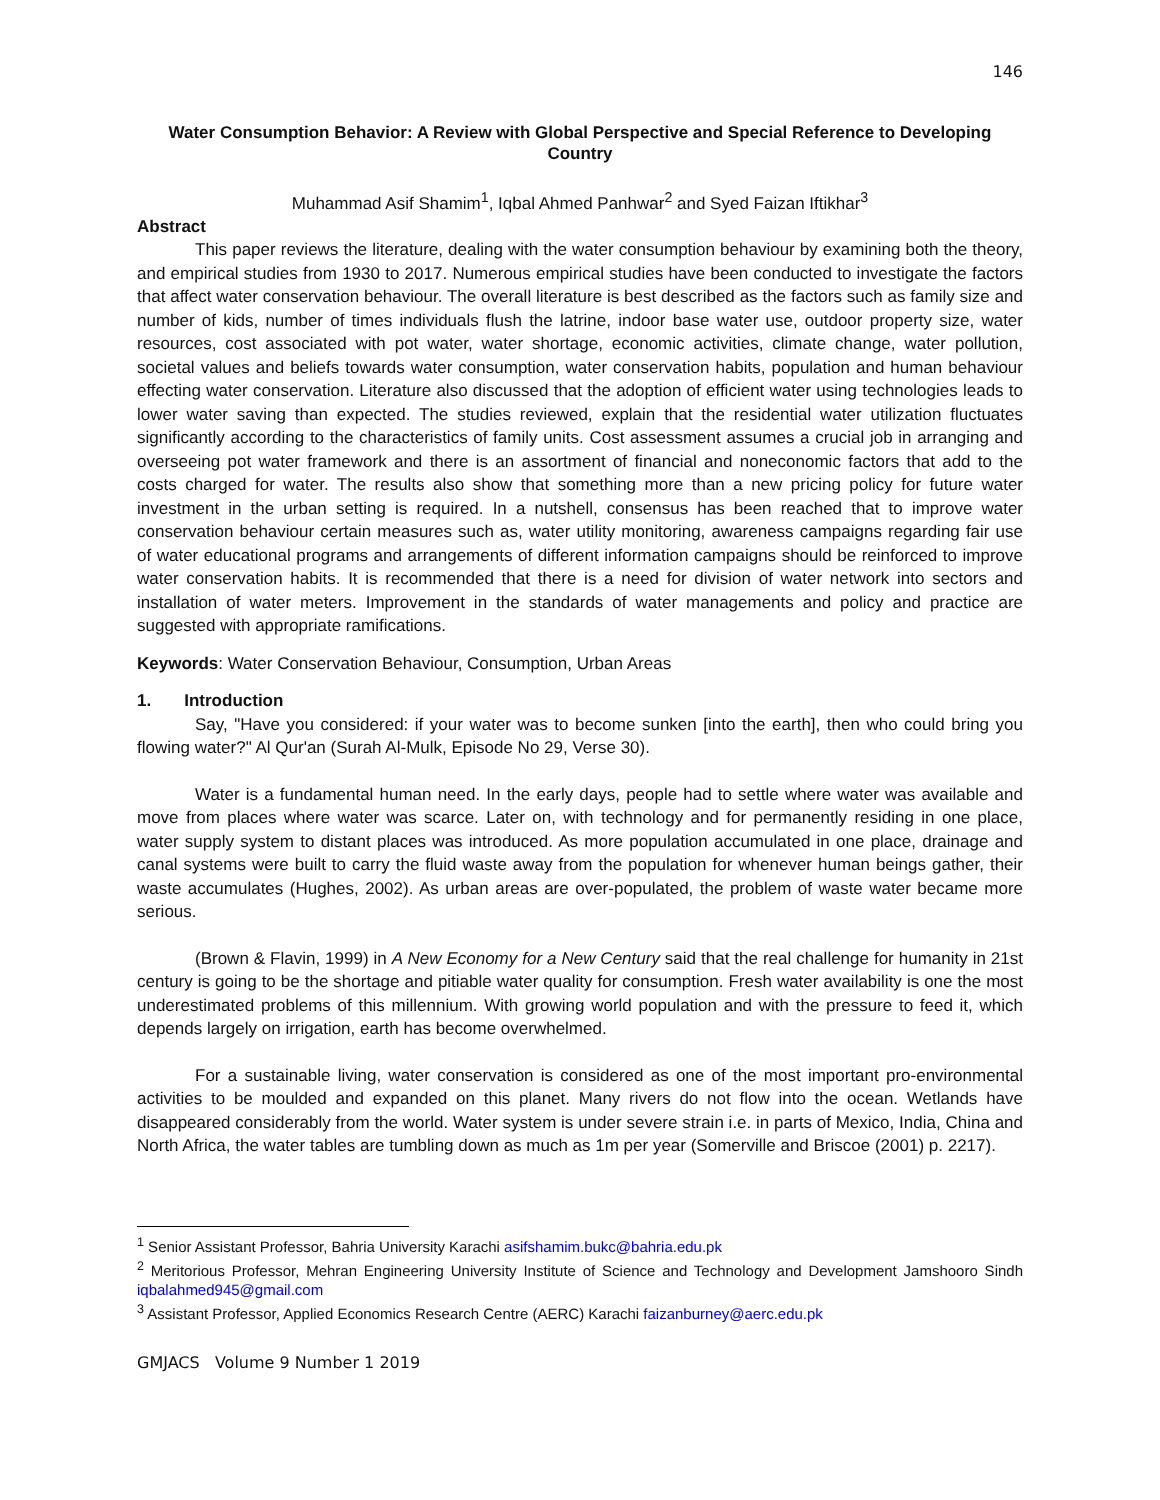146
Water Consumption Behavior: A Review with Global Perspective and Special Reference to Developing Country
Muhammad Asif Shamim<sup>1</sup>, Iqbal Ahmed Panhwar<sup>2</sup> and Syed Faizan Iftikhar<sup>3</sup>
Abstract
This paper reviews the literature, dealing with the water consumption behaviour by examining both the theory, and empirical studies from 1930 to 2017. Numerous empirical studies have been conducted to investigate the factors that affect water conservation behaviour. The overall literature is best described as the factors such as family size and number of kids, number of times individuals flush the latrine, indoor base water use, outdoor property size, water resources, cost associated with pot water, water shortage, economic activities, climate change, water pollution, societal values and beliefs towards water consumption, water conservation habits, population and human behaviour effecting water conservation. Literature also discussed that the adoption of efficient water using technologies leads to lower water saving than expected. The studies reviewed, explain that the residential water utilization fluctuates significantly according to the characteristics of family units. Cost assessment assumes a crucial job in arranging and overseeing pot water framework and there is an assortment of financial and noneconomic factors that add to the costs charged for water. The results also show that something more than a new pricing policy for future water investment in the urban setting is required. In a nutshell, consensus has been reached that to improve water conservation behaviour certain measures such as, water utility monitoring, awareness campaigns regarding fair use of water educational programs and arrangements of different information campaigns should be reinforced to improve water conservation habits. It is recommended that there is a need for division of water network into sectors and installation of water meters. Improvement in the standards of water managements and policy and practice are suggested with appropriate ramifications.
Keywords: Water Conservation Behaviour, Consumption, Urban Areas
1. Introduction
Say, "Have you considered: if your water was to become sunken [into the earth], then who could bring you flowing water?" Al Qur'an (Surah Al-Mulk, Episode No 29, Verse 30).
Water is a fundamental human need. In the early days, people had to settle where water was available and move from places where water was scarce. Later on, with technology and for permanently residing in one place, water supply system to distant places was introduced. As more population accumulated in one place, drainage and canal systems were built to carry the fluid waste away from the population for whenever human beings gather, their waste accumulates (Hughes, 2002). As urban areas are over-populated, the problem of waste water became more serious.
(Brown & Flavin, 1999) in A New Economy for a New Century said that the real challenge for humanity in 21st century is going to be the shortage and pitiable water quality for consumption. Fresh water availability is one the most underestimated problems of this millennium. With growing world population and with the pressure to feed it, which depends largely on irrigation, earth has become overwhelmed.
For a sustainable living, water conservation is considered as one of the most important pro-environmental activities to be moulded and expanded on this planet. Many rivers do not flow into the ocean. Wetlands have disappeared considerably from the world. Water system is under severe strain i.e. in parts of Mexico, India, China and North Africa, the water tables are tumbling down as much as 1m per year (Somerville and Briscoe (2001) p. 2217).
<sup>1</sup> Senior Assistant Professor, Bahria University Karachi asifshamim.bukc@bahria.edu.pk
<sup>2</sup> Meritorious Professor, Mehran Engineering University Institute of Science and Technology and Development Jamshooro Sindh iqbalahmed945@gmail.com
<sup>3</sup> Assistant Professor, Applied Economics Research Centre (AERC) Karachi faizanburney@aerc.edu.pk
GMJACS Volume 9 Number 1 2019